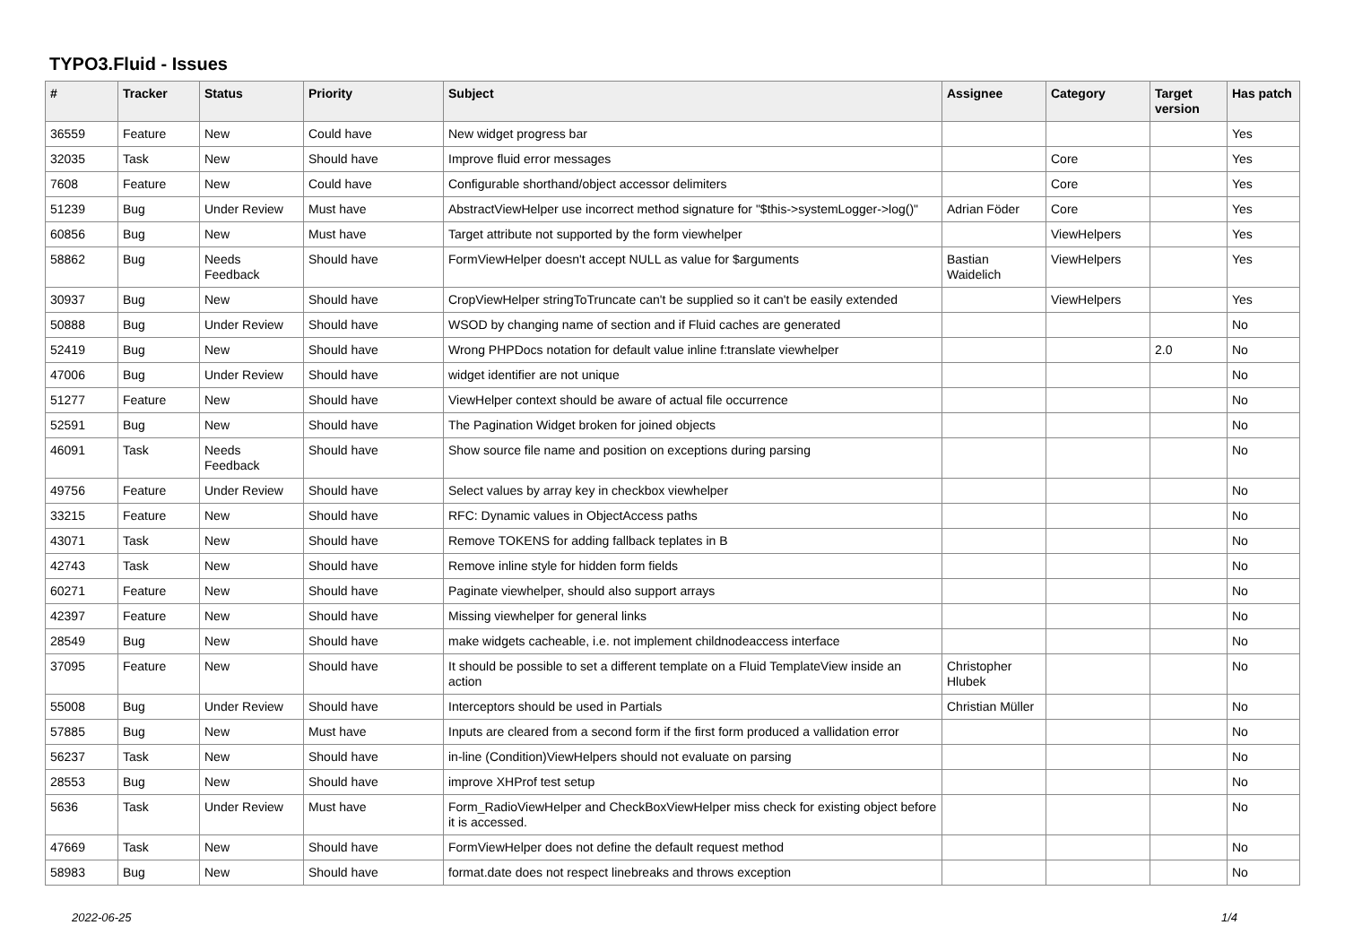TYPO3.Fluid - Issues
| # | Tracker | Status | Priority | Subject | Assignee | Category | Target version | Has patch |
| --- | --- | --- | --- | --- | --- | --- | --- | --- |
| 36559 | Feature | New | Could have | New widget progress bar | | | | Yes |
| 32035 | Task | New | Should have | Improve fluid error messages | | Core | | Yes |
| 7608 | Feature | New | Could have | Configurable shorthand/object accessor delimiters | | Core | | Yes |
| 51239 | Bug | Under Review | Must have | AbstractViewHelper use incorrect method signature for "$this->systemLogger->log()" | Adrian Föder | Core | | Yes |
| 60856 | Bug | New | Must have | Target attribute not supported by the form viewhelper | | ViewHelpers | | Yes |
| 58862 | Bug | Needs Feedback | Should have | FormViewHelper doesn't accept NULL as value for $arguments | Bastian Waidelich | ViewHelpers | | Yes |
| 30937 | Bug | New | Should have | CropViewHelper stringToTruncate can't be supplied so it can't be easily extended | | ViewHelpers | | Yes |
| 50888 | Bug | Under Review | Should have | WSOD by changing name of section and if Fluid caches are generated | | | | No |
| 52419 | Bug | New | Should have | Wrong PHPDocs notation for default value inline f:translate viewhelper | | | 2.0 | No |
| 47006 | Bug | Under Review | Should have | widget identifier are not unique | | | | No |
| 51277 | Feature | New | Should have | ViewHelper context should be aware of actual file occurrence | | | | No |
| 52591 | Bug | New | Should have | The Pagination Widget broken for joined objects | | | | No |
| 46091 | Task | Needs Feedback | Should have | Show source file name and position on exceptions during parsing | | | | No |
| 49756 | Feature | Under Review | Should have | Select values by array key in checkbox viewhelper | | | | No |
| 33215 | Feature | New | Should have | RFC: Dynamic values in ObjectAccess paths | | | | No |
| 43071 | Task | New | Should have | Remove TOKENS for adding fallback teplates in B | | | | No |
| 42743 | Task | New | Should have | Remove inline style for hidden form fields | | | | No |
| 60271 | Feature | New | Should have | Paginate viewhelper, should also support arrays | | | | No |
| 42397 | Feature | New | Should have | Missing viewhelper for general links | | | | No |
| 28549 | Bug | New | Should have | make widgets cacheable, i.e. not implement childnodeaccess interface | | | | No |
| 37095 | Feature | New | Should have | It should be possible to set a different template on a Fluid TemplateView inside an action | Christopher Hlubek | | | No |
| 55008 | Bug | Under Review | Should have | Interceptors should be used in Partials | Christian Müller | | | No |
| 57885 | Bug | New | Must have | Inputs are cleared from a second form if the first form produced a vallidation error | | | | No |
| 56237 | Task | New | Should have | in-line (Condition)ViewHelpers should not evaluate on parsing | | | | No |
| 28553 | Bug | New | Should have | improve XHProf test setup | | | | No |
| 5636 | Task | Under Review | Must have | Form_RadioViewHelper and CheckBoxViewHelper miss check for existing object before it is accessed. | | | | No |
| 47669 | Task | New | Should have | FormViewHelper does not define the default request method | | | | No |
| 58983 | Bug | New | Should have | format.date does not respect linebreaks and throws exception | | | | No |
2022-06-25 1/4